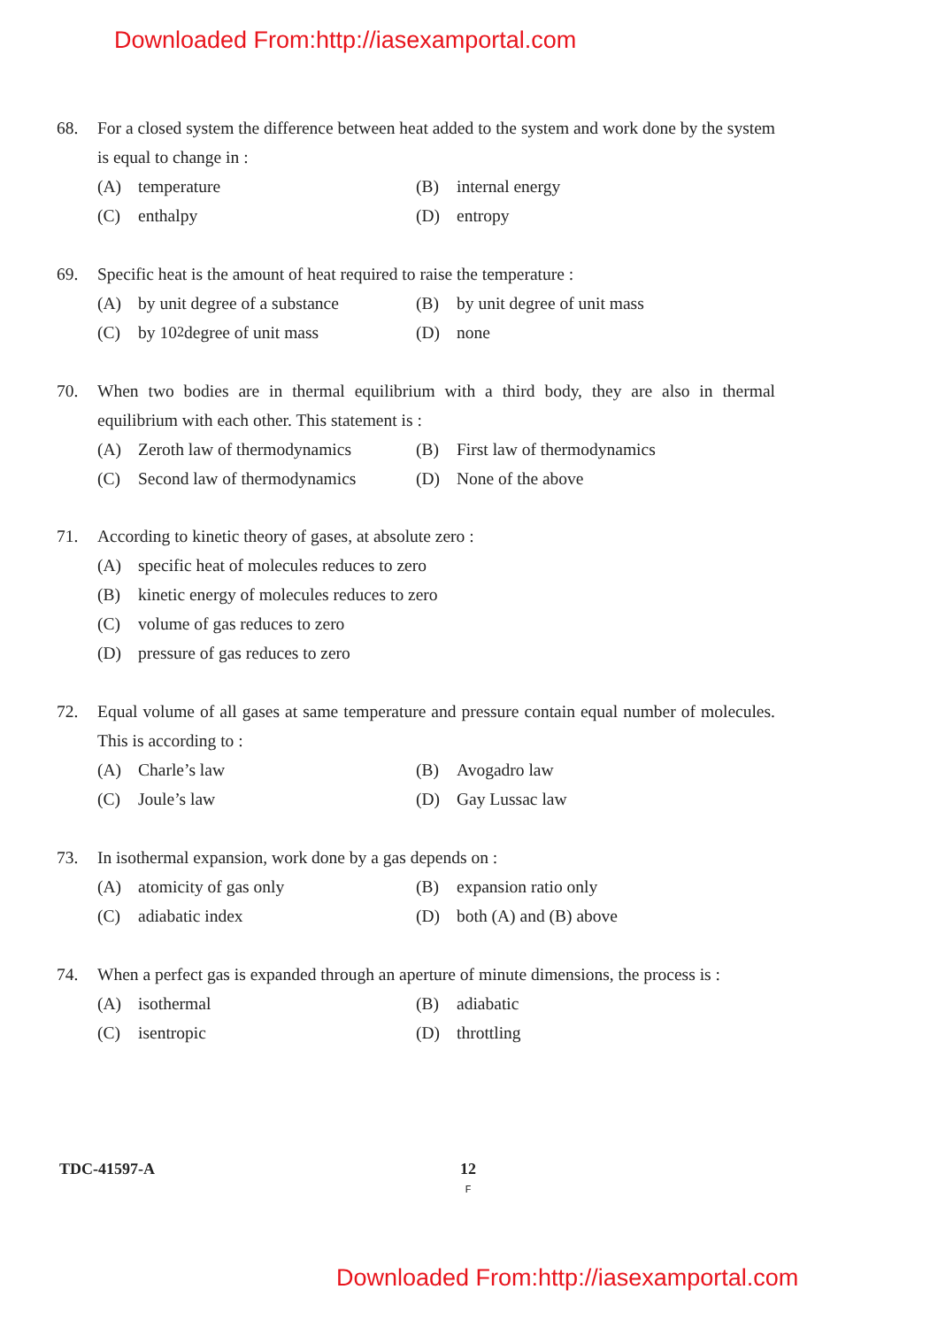Downloaded From:http://iasexamportal.com
68. For a closed system the difference between heat added to the system and work done by the system is equal to change in :
(A) temperature
(B) internal energy
(C) enthalpy
(D) entropy
69. Specific heat is the amount of heat required to raise the temperature :
(A) by unit degree of a substance
(B) by unit degree of unit mass
(C) by 10<sup>2</sup> degree of unit mass
(D) none
70. When two bodies are in thermal equilibrium with a third body, they are also in thermal equilibrium with each other. This statement is :
(A) Zeroth law of thermodynamics
(B) First law of thermodynamics
(C) Second law of thermodynamics
(D) None of the above
71. According to kinetic theory of gases, at absolute zero :
(A) specific heat of molecules reduces to zero
(B) kinetic energy of molecules reduces to zero
(C) volume of gas reduces to zero
(D) pressure of gas reduces to zero
72. Equal volume of all gases at same temperature and pressure contain equal number of molecules. This is according to :
(A) Charle’s law
(B) Avogadro law
(C) Joule’s law
(D) Gay Lussac law
73. In isothermal expansion, work done by a gas depends on :
(A) atomicity of gas only
(B) expansion ratio only
(C) adiabatic index
(D) both (A) and (B) above
74. When a perfect gas is expanded through an aperture of minute dimensions, the process is :
(A) isothermal
(B) adiabatic
(C) isentropic
(D) throttling
TDC-41597-A
12
F
Downloaded From:http://iasexamportal.com